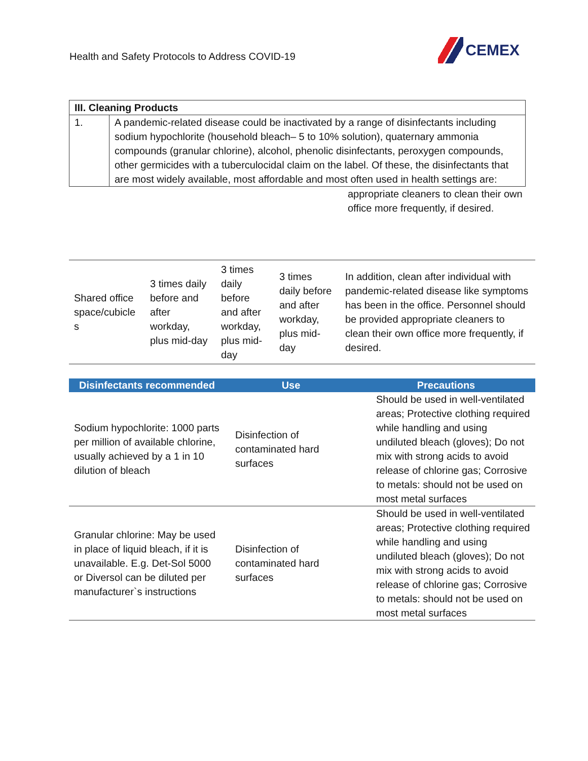Health and Safety Protocols to Address COVID-19
CEMEX
| III. Cleaning Products | |
| --- | --- |
| 1. | A pandemic-related disease could be inactivated by a range of disinfectants including sodium hypochlorite (household bleach– 5 to 10% solution), quaternary ammonia compounds (granular chlorine), alcohol, phenolic disinfectants, peroxygen compounds, other germicides with a tuberculocidal claim on the label. Of these, the disinfectants that are most widely available, most affordable and most often used in health settings are: |
appropriate cleaners to clean their own office more frequently, if desired.
| Shared office space/cubicle s | 3 times daily before and after workday, plus mid-day | 3 times daily before and after workday, plus mid-day | 3 times daily before and after workday, plus mid-day | In addition, clean after individual with pandemic-related disease like symptoms has been in the office. Personnel should be provided appropriate cleaners to clean their own office more frequently, if desired. |
| Disinfectants recommended | Use | Precautions |
| --- | --- | --- |
| Sodium hypochlorite: 1000 parts per million of available chlorine, usually achieved by a 1 in 10 dilution of bleach | Disinfection of contaminated hard surfaces | Should be used in well-ventilated areas; Protective clothing required while handling and using undiluted bleach (gloves); Do not mix with strong acids to avoid release of chlorine gas; Corrosive to metals: should not be used on most metal surfaces |
| Granular chlorine: May be used in place of liquid bleach, if it is unavailable. E.g. Det-Sol 5000 or Diversol can be diluted per manufacturer`s instructions | Disinfection of contaminated hard surfaces | Should be used in well-ventilated areas; Protective clothing required while handling and using undiluted bleach (gloves); Do not mix with strong acids to avoid release of chlorine gas; Corrosive to metals: should not be used on most metal surfaces |